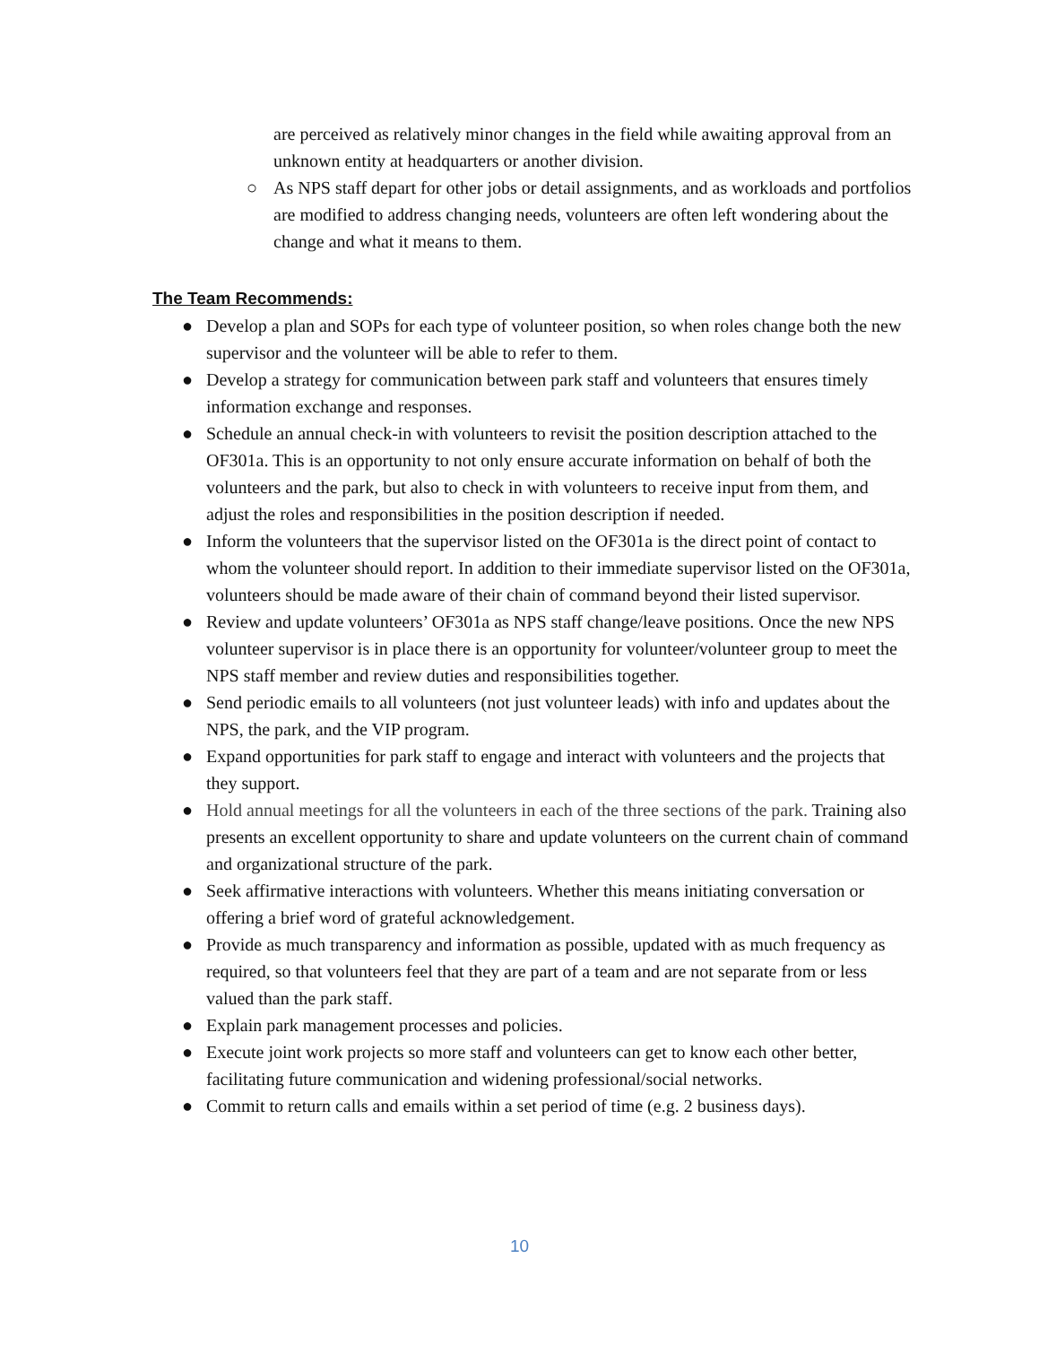are perceived as relatively minor changes in the field while awaiting approval from an unknown entity at headquarters or another division.
○ As NPS staff depart for other jobs or detail assignments, and as workloads and portfolios are modified to address changing needs, volunteers are often left wondering about the change and what it means to them.
The Team Recommends:
● Develop a plan and SOPs for each type of volunteer position, so when roles change both the new supervisor and the volunteer will be able to refer to them.
● Develop a strategy for communication between park staff and volunteers that ensures timely information exchange and responses.
● Schedule an annual check-in with volunteers to revisit the position description attached to the OF301a. This is an opportunity to not only ensure accurate information on behalf of both the volunteers and the park, but also to check in with volunteers to receive input from them, and adjust the roles and responsibilities in the position description if needed.
● Inform the volunteers that the supervisor listed on the OF301a is the direct point of contact to whom the volunteer should report. In addition to their immediate supervisor listed on the OF301a, volunteers should be made aware of their chain of command beyond their listed supervisor.
● Review and update volunteers’ OF301a as NPS staff change/leave positions. Once the new NPS volunteer supervisor is in place there is an opportunity for volunteer/volunteer group to meet the NPS staff member and review duties and responsibilities together.
● Send periodic emails to all volunteers (not just volunteer leads) with info and updates about the NPS, the park, and the VIP program.
● Expand opportunities for park staff to engage and interact with volunteers and the projects that they support.
● Hold annual meetings for all the volunteers in each of the three sections of the park. Training also presents an excellent opportunity to share and update volunteers on the current chain of command and organizational structure of the park.
● Seek affirmative interactions with volunteers. Whether this means initiating conversation or offering a brief word of grateful acknowledgement.
● Provide as much transparency and information as possible, updated with as much frequency as required, so that volunteers feel that they are part of a team and are not separate from or less valued than the park staff.
● Explain park management processes and policies.
● Execute joint work projects so more staff and volunteers can get to know each other better, facilitating future communication and widening professional/social networks.
● Commit to return calls and emails within a set period of time (e.g. 2 business days).
10